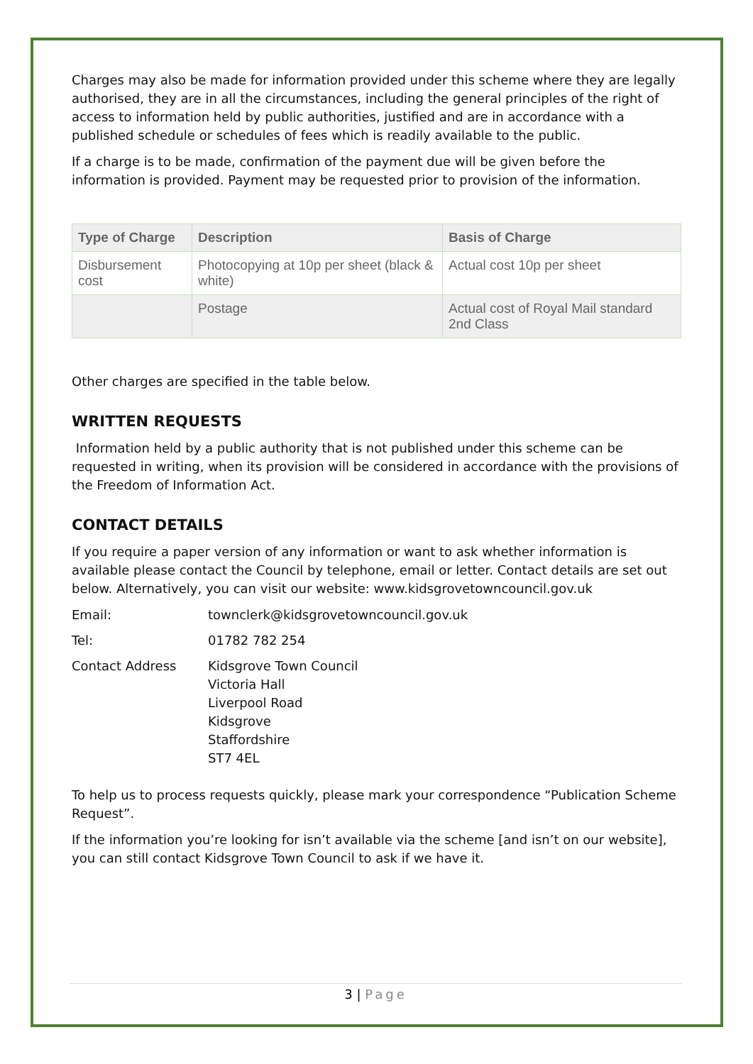Charges may also be made for information provided under this scheme where they are legally authorised, they are in all the circumstances, including the general principles of the right of access to information held by public authorities, justified and are in accordance with a published schedule or schedules of fees which is readily available to the public.
If a charge is to be made, confirmation of the payment due will be given before the information is provided. Payment may be requested prior to provision of the information.
| Type of Charge | Description | Basis of Charge |
| --- | --- | --- |
| Disbursement cost | Photocopying at 10p per sheet (black & white) | Actual cost 10p per sheet |
| | Postage | Actual cost of Royal Mail standard 2nd Class |
Other charges are specified in the table below.
WRITTEN REQUESTS
Information held by a public authority that is not published under this scheme can be requested in writing, when its provision will be considered in accordance with the provisions of the Freedom of Information Act.
CONTACT DETAILS
If you require a paper version of any information or want to ask whether information is available please contact the Council by telephone, email or letter. Contact details are set out below. Alternatively, you can visit our website: www.kidsgrovetowncouncil.gov.uk
Email: townclerk@kidsgrovetowncouncil.gov.uk
Tel: 01782 782 254
Contact Address Kidsgrove Town Council
Victoria Hall
Liverpool Road
Kidsgrove
Staffordshire
ST7 4EL
To help us to process requests quickly, please mark your correspondence “Publication Scheme Request”.
If the information you’re looking for isn’t available via the scheme [and isn’t on our website], you can still contact Kidsgrove Town Council to ask if we have it.
3 | Page